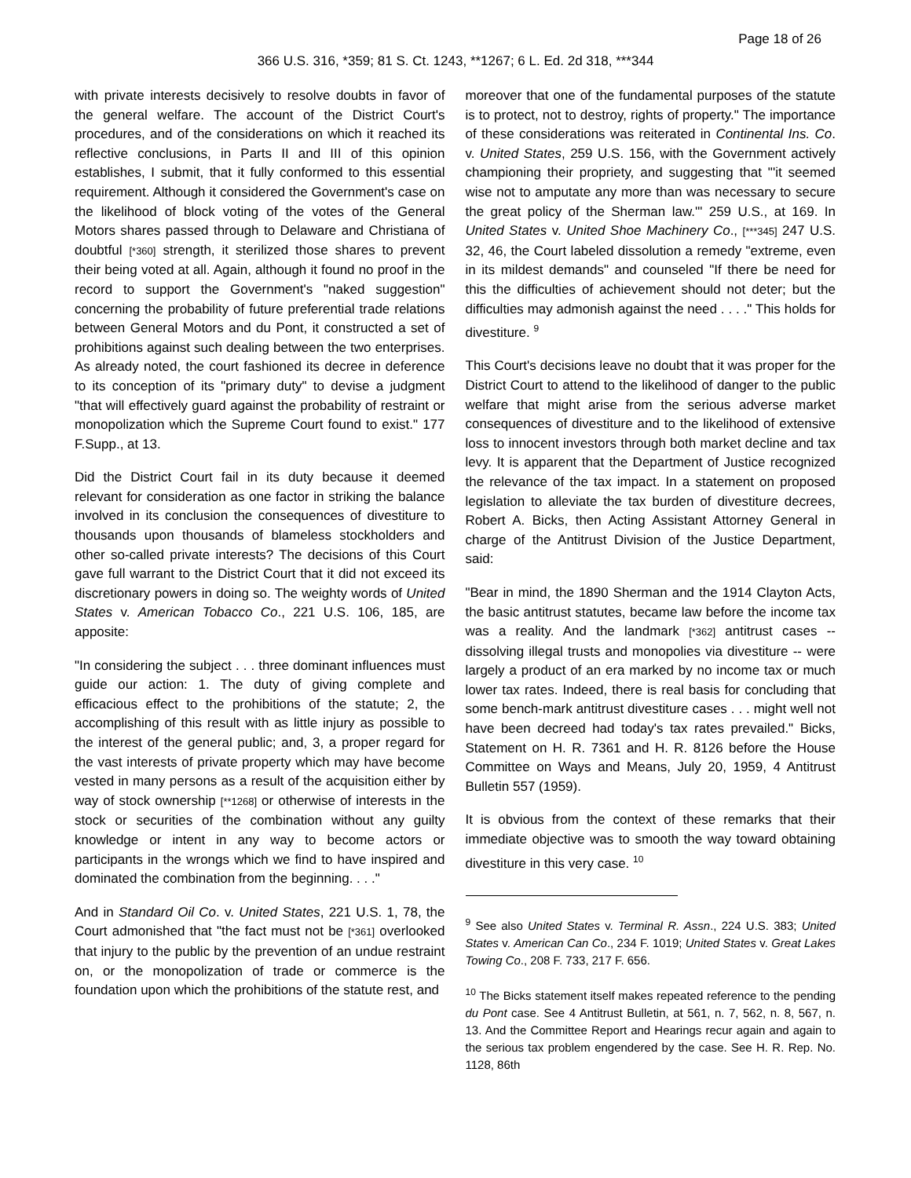Page 18 of 26
366 U.S. 316, *359; 81 S. Ct. 1243, **1267; 6 L. Ed. 2d 318, ***344
with private interests decisively to resolve doubts in favor of the general welfare. The account of the District Court's procedures, and of the considerations on which it reached its reflective conclusions, in Parts II and III of this opinion establishes, I submit, that it fully conformed to this essential requirement. Although it considered the Government's case on the likelihood of block voting of the votes of the General Motors shares passed through to Delaware and Christiana of doubtful [*360] strength, it sterilized those shares to prevent their being voted at all. Again, although it found no proof in the record to support the Government's "naked suggestion" concerning the probability of future preferential trade relations between General Motors and du Pont, it constructed a set of prohibitions against such dealing between the two enterprises. As already noted, the court fashioned its decree in deference to its conception of its "primary duty" to devise a judgment "that will effectively guard against the probability of restraint or monopolization which the Supreme Court found to exist." 177 F.Supp., at 13.
Did the District Court fail in its duty because it deemed relevant for consideration as one factor in striking the balance involved in its conclusion the consequences of divestiture to thousands upon thousands of blameless stockholders and other so-called private interests? The decisions of this Court gave full warrant to the District Court that it did not exceed its discretionary powers in doing so. The weighty words of United States v. American Tobacco Co., 221 U.S. 106, 185, are apposite:
"In considering the subject . . . three dominant influences must guide our action: 1. The duty of giving complete and efficacious effect to the prohibitions of the statute; 2, the accomplishing of this result with as little injury as possible to the interest of the general public; and, 3, a proper regard for the vast interests of private property which may have become vested in many persons as a result of the acquisition either by way of stock ownership [**1268] or otherwise of interests in the stock or securities of the combination without any guilty knowledge or intent in any way to become actors or participants in the wrongs which we find to have inspired and dominated the combination from the beginning. . . ."
And in Standard Oil Co. v. United States, 221 U.S. 1, 78, the Court admonished that "the fact must not be [*361] overlooked that injury to the public by the prevention of an undue restraint on, or the monopolization of trade or commerce is the foundation upon which the prohibitions of the statute rest, and
moreover that one of the fundamental purposes of the statute is to protect, not to destroy, rights of property." The importance of these considerations was reiterated in Continental Ins. Co. v. United States, 259 U.S. 156, with the Government actively championing their propriety, and suggesting that "'it seemed wise not to amputate any more than was necessary to secure the great policy of the Sherman law.'" 259 U.S., at 169. In United States v. United Shoe Machinery Co., [***345] 247 U.S. 32, 46, the Court labeled dissolution a remedy "extreme, even in its mildest demands" and counseled "If there be need for this the difficulties of achievement should not deter; but the difficulties may admonish against the need . . . ." This holds for divestiture. <sup>9</sup>
This Court's decisions leave no doubt that it was proper for the District Court to attend to the likelihood of danger to the public welfare that might arise from the serious adverse market consequences of divestiture and to the likelihood of extensive loss to innocent investors through both market decline and tax levy. It is apparent that the Department of Justice recognized the relevance of the tax impact. In a statement on proposed legislation to alleviate the tax burden of divestiture decrees, Robert A. Bicks, then Acting Assistant Attorney General in charge of the Antitrust Division of the Justice Department, said:
"Bear in mind, the 1890 Sherman and the 1914 Clayton Acts, the basic antitrust statutes, became law before the income tax was a reality. And the landmark [*362] antitrust cases -- dissolving illegal trusts and monopolies via divestiture -- were largely a product of an era marked by no income tax or much lower tax rates. Indeed, there is real basis for concluding that some bench-mark antitrust divestiture cases . . . might well not have been decreed had today's tax rates prevailed." Bicks, Statement on H. R. 7361 and H. R. 8126 before the House Committee on Ways and Means, July 20, 1959, 4 Antitrust Bulletin 557 (1959).
It is obvious from the context of these remarks that their immediate objective was to smooth the way toward obtaining divestiture in this very case. <sup>10</sup>
<sup>9</sup> See also United States v. Terminal R. Assn., 224 U.S. 383; United States v. American Can Co., 234 F. 1019; United States v. Great Lakes Towing Co., 208 F. 733, 217 F. 656.
<sup>10</sup> The Bicks statement itself makes repeated reference to the pending du Pont case. See 4 Antitrust Bulletin, at 561, n. 7, 562, n. 8, 567, n. 13. And the Committee Report and Hearings recur again and again to the serious tax problem engendered by the case. See H. R. Rep. No. 1128, 86th